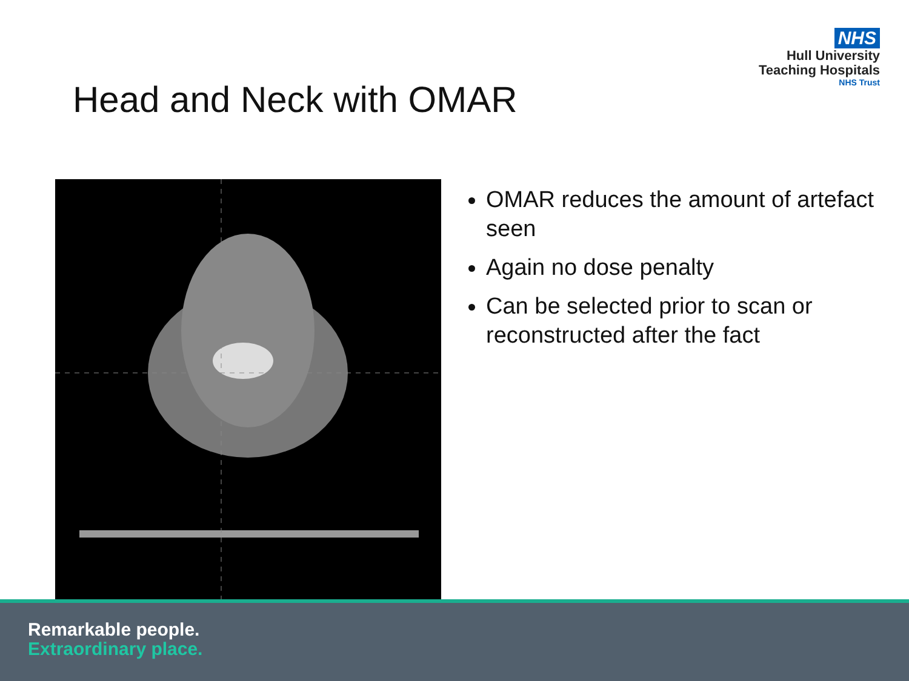NHS
Hull University
Teaching Hospitals
NHS Trust
Head and Neck with OMAR
OMAR reduces the amount of artefact seen
Again no dose penalty
Can be selected prior to scan or reconstructed after the fact
Remarkable people.
Extraordinary place.